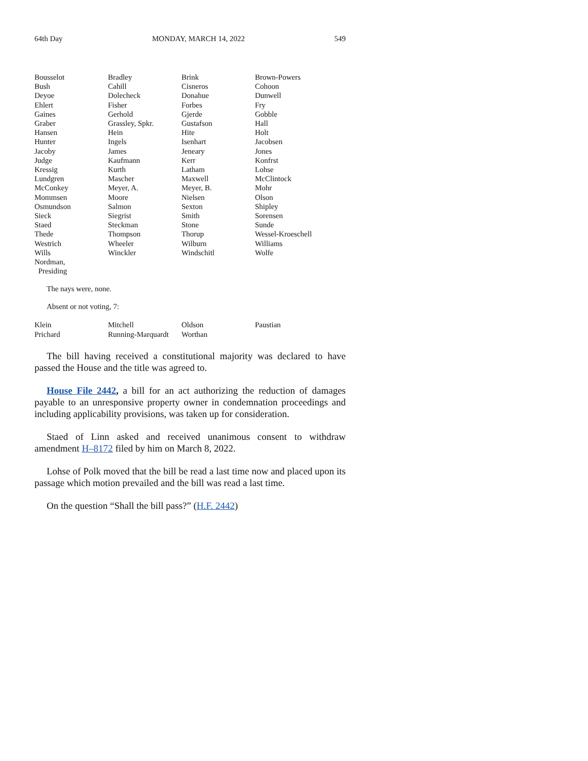64th Day MONDAY, MARCH 14, 2022 549
| Bousselot | Bradley | Brink | Brown-Powers |
| Bush | Cahill | Cisneros | Cohoon |
| Deyoe | Dolecheck | Donahue | Dunwell |
| Ehlert | Fisher | Forbes | Fry |
| Gaines | Gerhold | Gjerde | Gobble |
| Graber | Grassley, Spkr. | Gustafson | Hall |
| Hansen | Hein | Hite | Holt |
| Hunter | Ingels | Isenhart | Jacobsen |
| Jacoby | James | Jeneary | Jones |
| Judge | Kaufmann | Kerr | Konfrst |
| Kressig | Kurth | Latham | Lohse |
| Lundgren | Mascher | Maxwell | McClintock |
| McConkey | Meyer, A. | Meyer, B. | Mohr |
| Mommsen | Moore | Nielsen | Olson |
| Osmundson | Salmon | Sexton | Shipley |
| Sieck | Siegrist | Smith | Sorensen |
| Staed | Steckman | Stone | Sunde |
| Thede | Thompson | Thorup | Wessel-Kroeschell |
| Westrich | Wheeler | Wilburn | Williams |
| Wills | Winckler | Windschitl | Wolfe |
| Nordman, Presiding | | | |
The nays were, none.
Absent or not voting, 7:
| Klein | Mitchell | Oldson | Paustian |
| Prichard | Running-Marquardt | Worthan | |
The bill having received a constitutional majority was declared to have passed the House and the title was agreed to.
House File 2442, a bill for an act authorizing the reduction of damages payable to an unresponsive property owner in condemnation proceedings and including applicability provisions, was taken up for consideration.
Staed of Linn asked and received unanimous consent to withdraw amendment H–8172 filed by him on March 8, 2022.
Lohse of Polk moved that the bill be read a last time now and placed upon its passage which motion prevailed and the bill was read a last time.
On the question “Shall the bill pass?” (H.F. 2442)